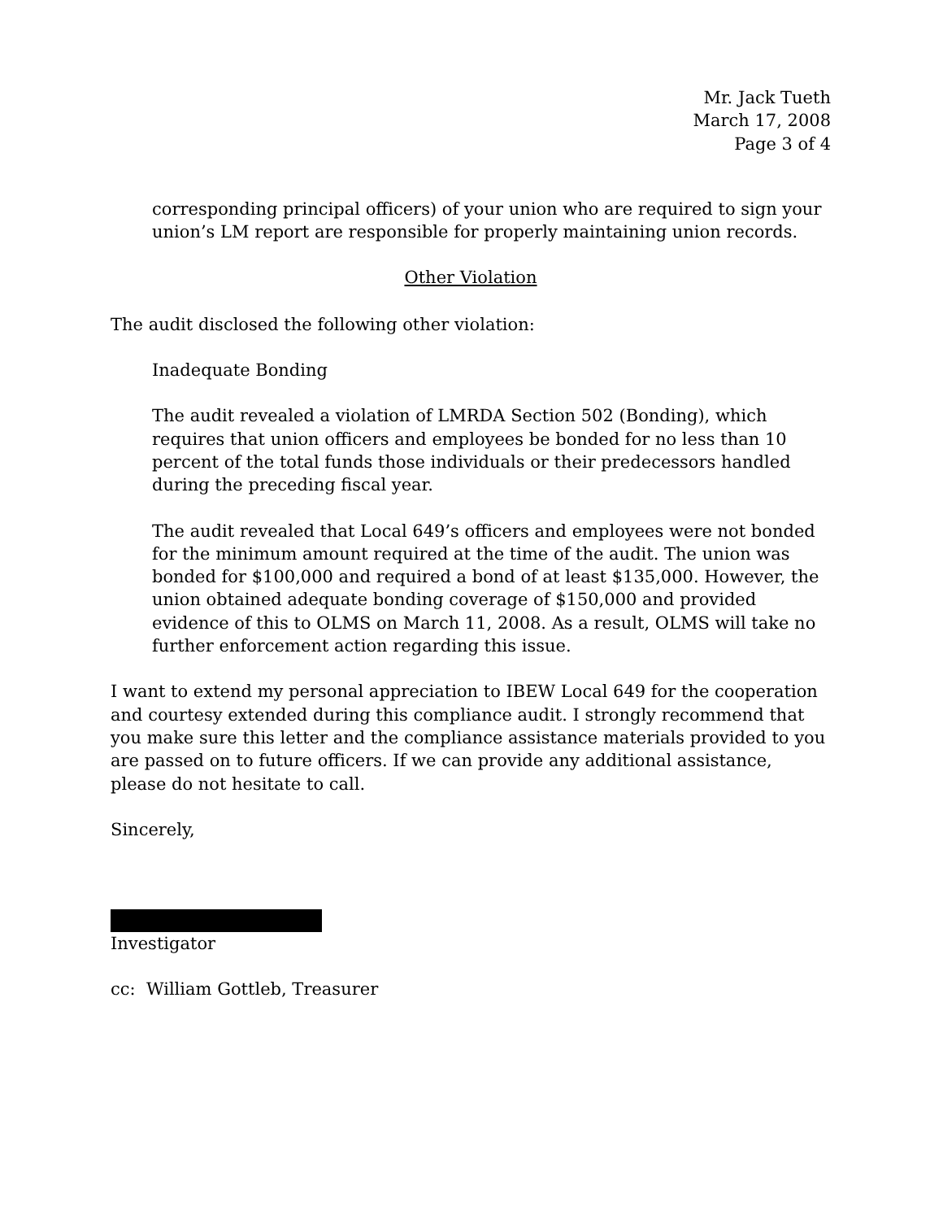Mr. Jack Tueth
March 17, 2008
Page 3 of 4
corresponding principal officers) of your union who are required to sign your union’s LM report are responsible for properly maintaining union records.
Other Violation
The audit disclosed the following other violation:
Inadequate Bonding
The audit revealed a violation of LMRDA Section 502 (Bonding), which requires that union officers and employees be bonded for no less than 10 percent of the total funds those individuals or their predecessors handled during the preceding fiscal year.
The audit revealed that Local 649’s officers and employees were not bonded for the minimum amount required at the time of the audit. The union was bonded for $100,000 and required a bond of at least $135,000. However, the union obtained adequate bonding coverage of $150,000 and provided evidence of this to OLMS on March 11, 2008. As a result, OLMS will take no further enforcement action regarding this issue.
I want to extend my personal appreciation to IBEW Local 649 for the cooperation and courtesy extended during this compliance audit. I strongly recommend that you make sure this letter and the compliance assistance materials provided to you are passed on to future officers. If we can provide any additional assistance, please do not hesitate to call.
Sincerely,
Investigator
cc: William Gottleb, Treasurer